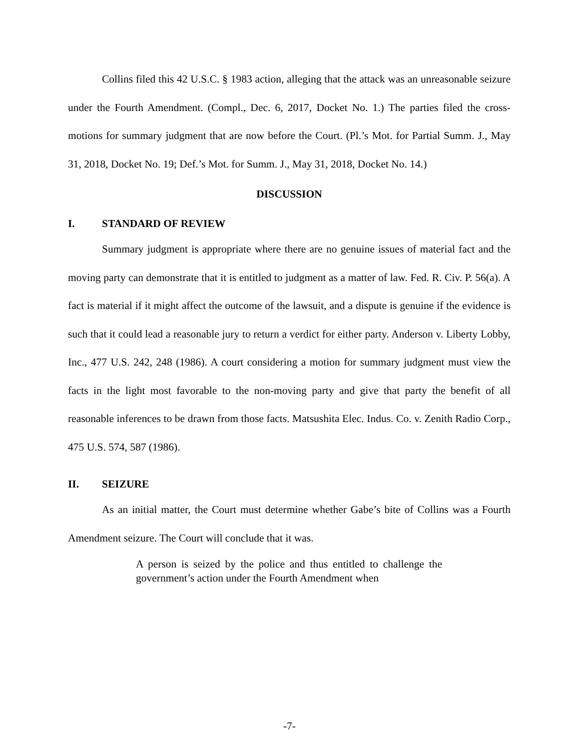Collins filed this 42 U.S.C. § 1983 action, alleging that the attack was an unreasonable seizure under the Fourth Amendment. (Compl., Dec. 6, 2017, Docket No. 1.) The parties filed the cross-motions for summary judgment that are now before the Court. (Pl.’s Mot. for Partial Summ. J., May 31, 2018, Docket No. 19; Def.’s Mot. for Summ. J., May 31, 2018, Docket No. 14.)
DISCUSSION
I. STANDARD OF REVIEW
Summary judgment is appropriate where there are no genuine issues of material fact and the moving party can demonstrate that it is entitled to judgment as a matter of law. Fed. R. Civ. P. 56(a). A fact is material if it might affect the outcome of the lawsuit, and a dispute is genuine if the evidence is such that it could lead a reasonable jury to return a verdict for either party. Anderson v. Liberty Lobby, Inc., 477 U.S. 242, 248 (1986). A court considering a motion for summary judgment must view the facts in the light most favorable to the non-moving party and give that party the benefit of all reasonable inferences to be drawn from those facts. Matsushita Elec. Indus. Co. v. Zenith Radio Corp., 475 U.S. 574, 587 (1986).
II. SEIZURE
As an initial matter, the Court must determine whether Gabe’s bite of Collins was a Fourth Amendment seizure. The Court will conclude that it was.
A person is seized by the police and thus entitled to challenge the government’s action under the Fourth Amendment when
-7-